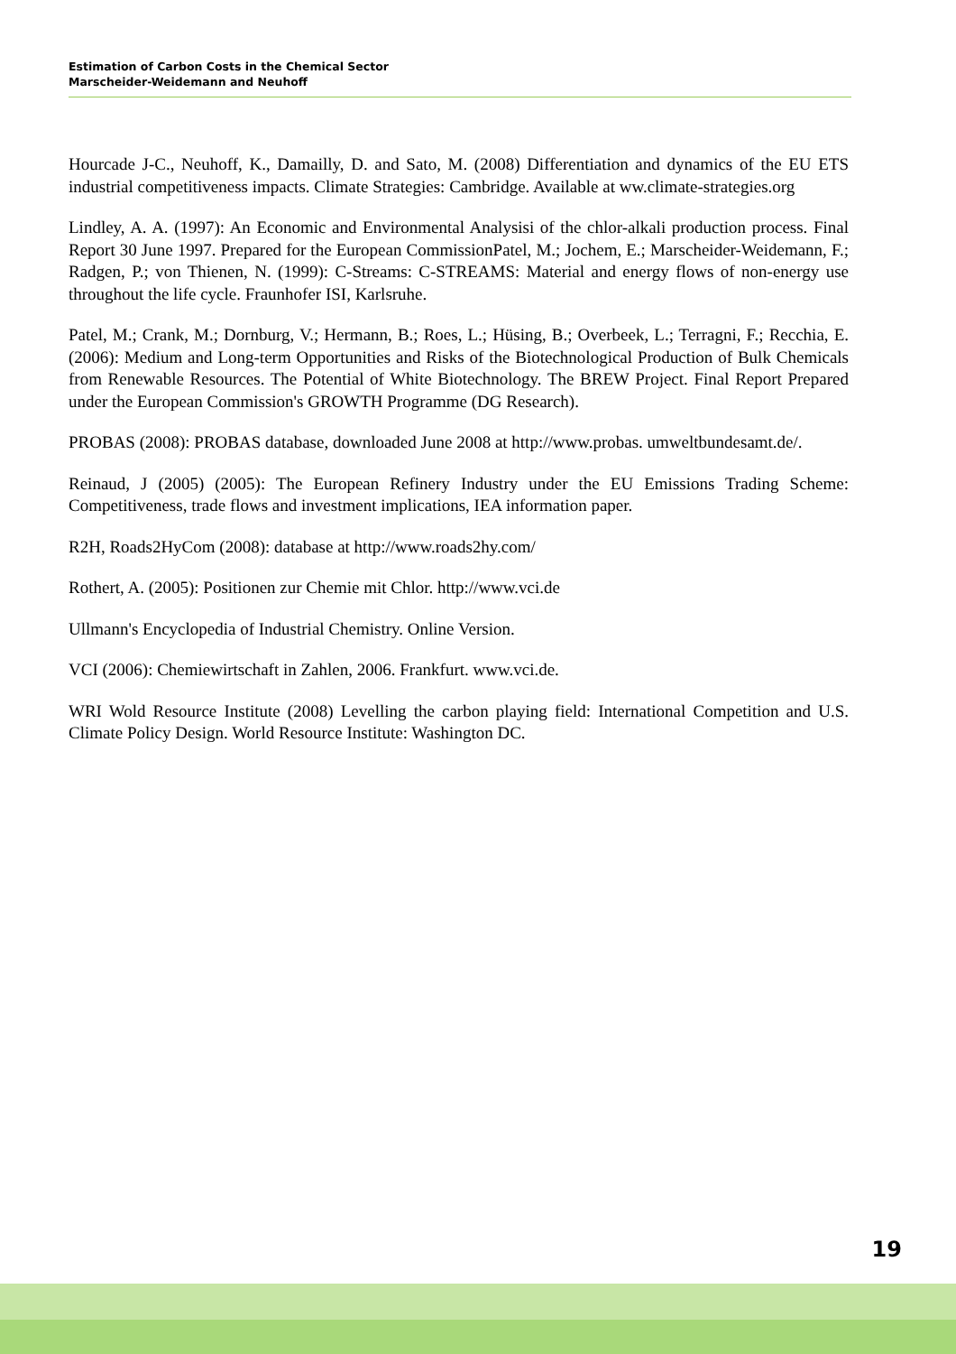Estimation of Carbon Costs in the Chemical Sector
Marscheider-Weidemann and Neuhoff
Hourcade J-C., Neuhoff, K., Damailly, D. and Sato, M. (2008) Differentiation and dynamics of the EU ETS industrial competitiveness impacts. Climate Strategies: Cambridge. Available at ww.climate-strategies.org
Lindley, A. A. (1997): An Economic and Environmental Analysisi of the chlor-alkali production process. Final Report 30 June 1997. Prepared for the European CommissionPatel, M.; Jochem, E.; Marscheider-Weidemann, F.; Radgen, P.; von Thienen, N. (1999): C-Streams: C-STREAMS: Material and energy flows of non-energy use throughout the life cycle. Fraunhofer ISI, Karlsruhe.
Patel, M.; Crank, M.; Dornburg, V.; Hermann, B.; Roes, L.; Hüsing, B.; Overbeek, L.; Terragni, F.; Recchia, E. (2006): Medium and Long-term Opportunities and Risks of the Biotechnological Production of Bulk Chemicals from Renewable Resources. The Potential of White Biotechnology. The BREW Project. Final Report Prepared under the European Commission's GROWTH Programme (DG Research).
PROBAS (2008): PROBAS database, downloaded June 2008 at http://www.probas. umweltbundesamt.de/.
Reinaud, J (2005) (2005): The European Refinery Industry under the EU Emissions Trading Scheme: Competitiveness, trade flows and investment implications, IEA information paper.
R2H, Roads2HyCom (2008): database at http://www.roads2hy.com/
Rothert, A. (2005): Positionen zur Chemie mit Chlor. http://www.vci.de
Ullmann's Encyclopedia of Industrial Chemistry. Online Version.
VCI (2006): Chemiewirtschaft in Zahlen, 2006. Frankfurt. www.vci.de.
WRI Wold Resource Institute (2008) Levelling the carbon playing field: International Competition and U.S. Climate Policy Design. World Resource Institute: Washington DC.
19